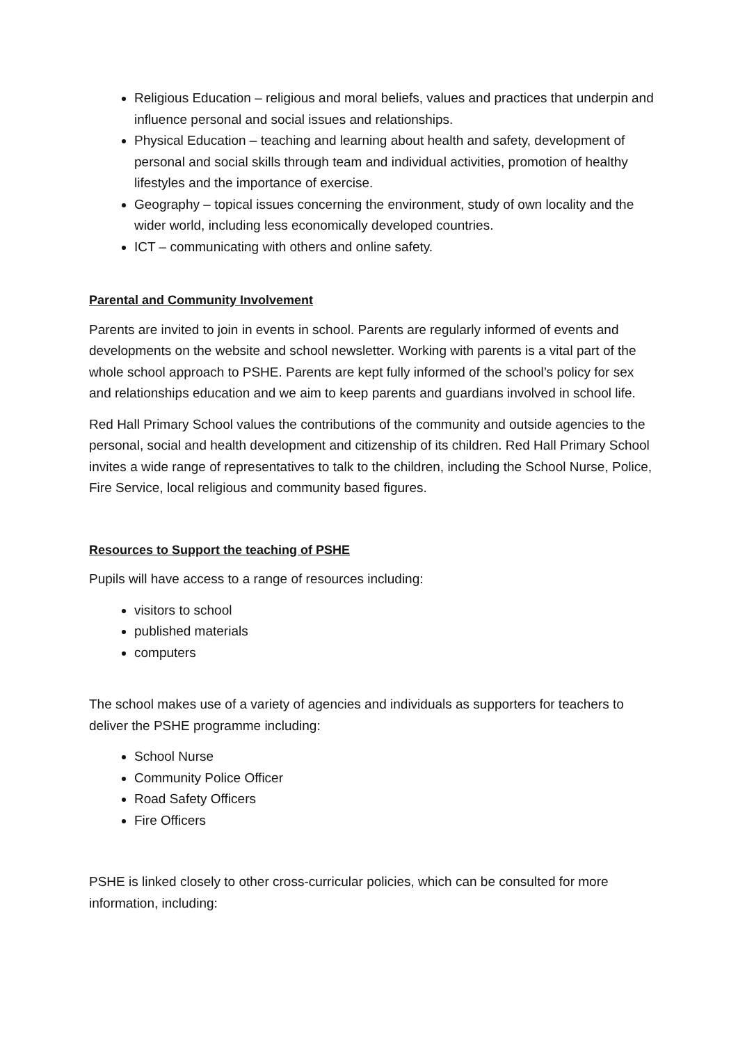Religious Education – religious and moral beliefs, values and practices that underpin and influence personal and social issues and relationships.
Physical Education – teaching and learning about health and safety, development of personal and social skills through team and individual activities, promotion of healthy lifestyles and the importance of exercise.
Geography – topical issues concerning the environment, study of own locality and the wider world, including less economically developed countries.
ICT – communicating with others and online safety.
Parental and Community Involvement
Parents are invited to join in events in school. Parents are regularly informed of events and developments on the website and school newsletter. Working with parents is a vital part of the whole school approach to PSHE. Parents are kept fully informed of the school’s policy for sex and relationships education and we aim to keep parents and guardians involved in school life.
Red Hall Primary School values the contributions of the community and outside agencies to the personal, social and health development and citizenship of its children. Red Hall Primary School invites a wide range of representatives to talk to the children, including the School Nurse, Police, Fire Service, local religious and community based figures.
Resources to Support the teaching of PSHE
Pupils will have access to a range of resources including:
visitors to school
published materials
computers
The school makes use of a variety of agencies and individuals as supporters for teachers to deliver the PSHE programme including:
School Nurse
Community Police Officer
Road Safety Officers
Fire Officers
PSHE is linked closely to other cross-curricular policies, which can be consulted for more information, including: